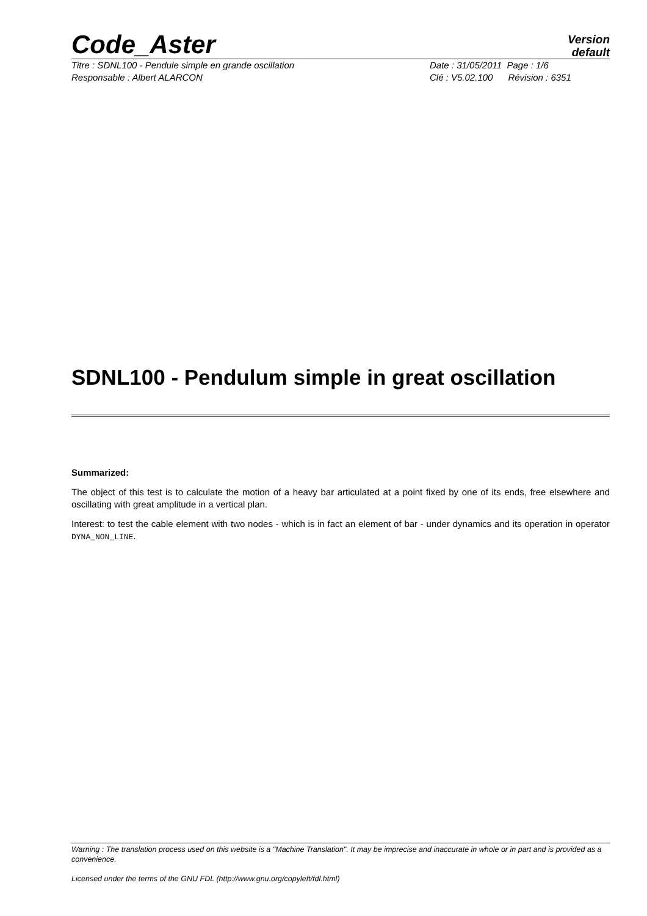Code_Aster
Version
default
Titre : SDNL100 - Pendule simple en grande oscillation Date : 31/05/2011 Page : 1/6
Responsable : Albert ALARCON Clé : V5.02.100 Révision : 6351
SDNL100 - Pendulum simple in great oscillation
Summarized:
The object of this test is to calculate the motion of a heavy bar articulated at a point fixed by one of its ends, free elsewhere and oscillating with great amplitude in a vertical plan.
Interest: to test the cable element with two nodes - which is in fact an element of bar - under dynamics and its operation in operator DYNA_NON_LINE.
Warning : The translation process used on this website is a "Machine Translation". It may be imprecise and inaccurate in whole or in part and is provided as a convenience.
Licensed under the terms of the GNU FDL (http://www.gnu.org/copyleft/fdl.html)